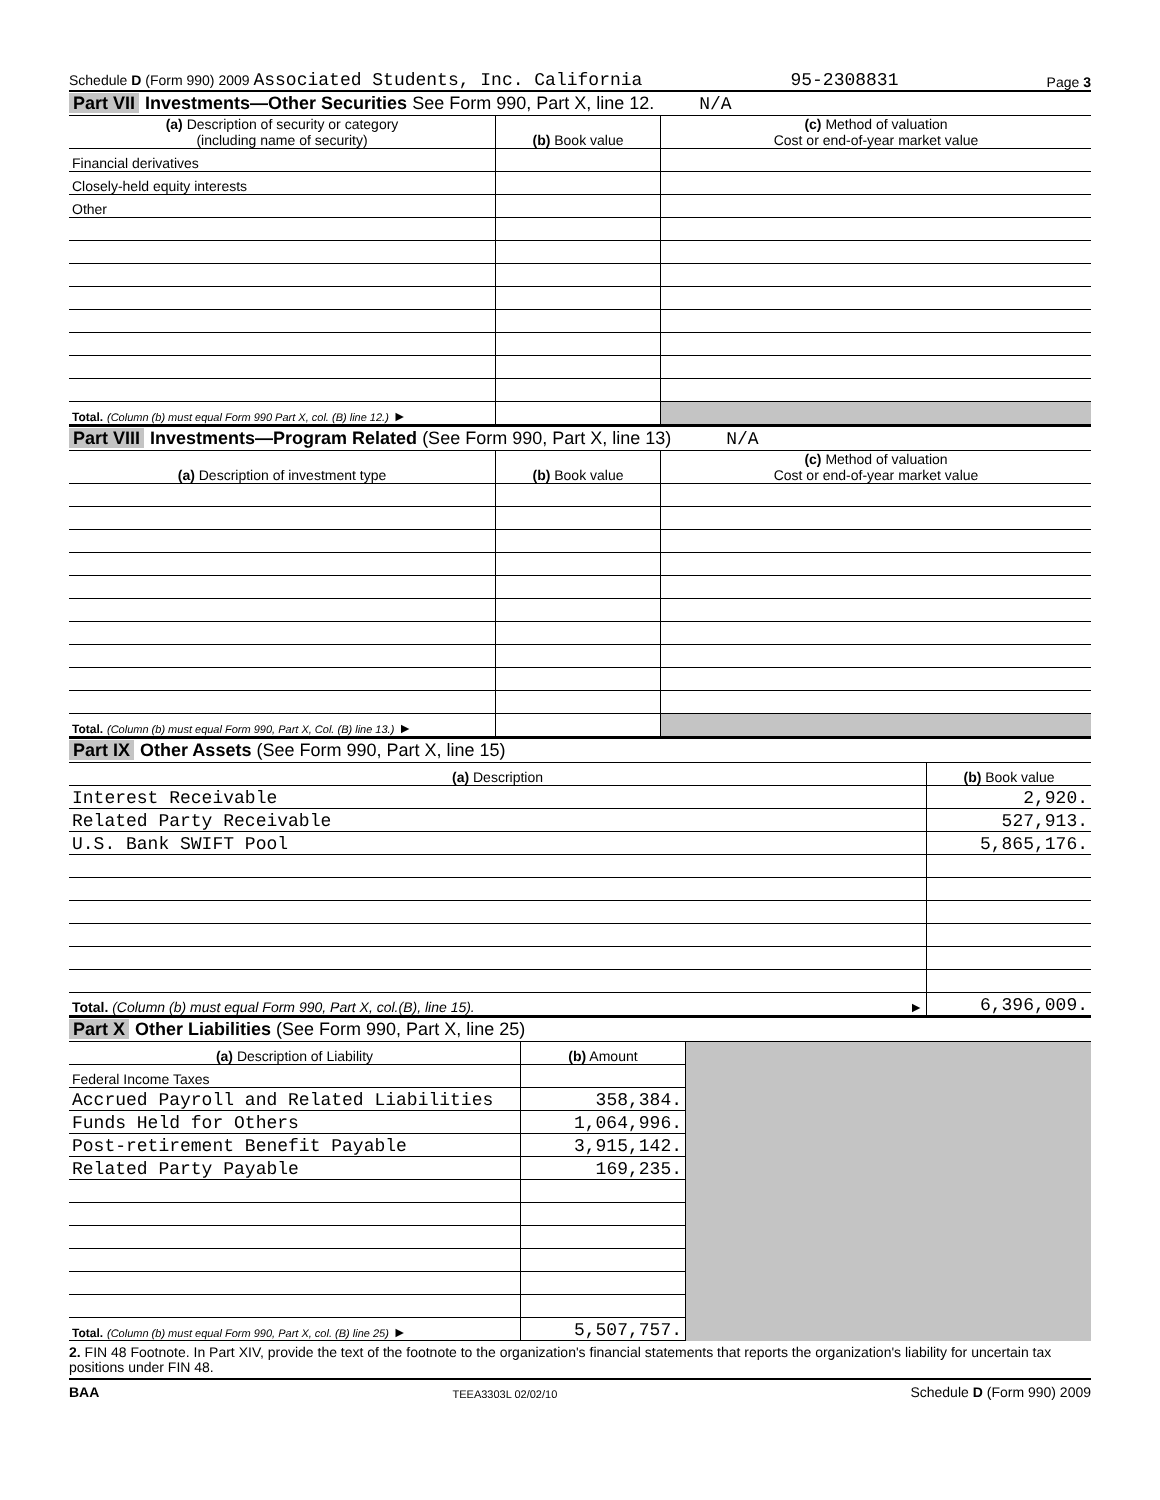Schedule D (Form 990) 2009 Associated Students, Inc. California 95-2308831 Page 3
Part VII Investments—Other Securities See Form 990, Part X, line 12. N/A
| (a) Description of security or category (including name of security) | (b) Book value | (c) Method of valuation Cost or end-of-year market value |
| --- | --- | --- |
| Financial derivatives | | |
| Closely-held equity interests | | |
| Other | | |
| Total. (Column (b) must equal Form 990 Part X, col. (B) line 12.) ► | | |
Part VIII Investments—Program Related (See Form 990, Part X, line 13) N/A
| (a) Description of investment type | (b) Book value | (c) Method of valuation Cost or end-of-year market value |
| --- | --- | --- |
| Total. (Column (b) must equal Form 990, Part X, Col. (B) line 13.) ► | | |
Part IX Other Assets (See Form 990, Part X, line 15)
| (a) Description | (b) Book value |
| --- | --- |
| Interest Receivable | 2,920. |
| Related Party Receivable | 527,913. |
| U.S. Bank SWIFT Pool | 5,865,176. |
| Total. (Column (b) must equal Form 990, Part X, col.(B), line 15). ► | 6,396,009. |
Part X Other Liabilities (See Form 990, Part X, line 25)
| (a) Description of Liability | (b) Amount | |
| Federal Income Taxes | | |
| Accrued Payroll and Related Liabilities | 358,384. | |
| Funds Held for Others | 1,064,996. | |
| Post-retirement Benefit Payable | 3,915,142. | |
| Related Party Payable | 169,235. | |
| Total. (Column (b) must equal Form 990, Part X, col. (B) line 25) ► | 5,507,757. | |
2. FIN 48 Footnote. In Part XIV, provide the text of the footnote to the organization's financial statements that reports the organization's liability for uncertain tax positions under FIN 48.
BAA TEEA3303L 02/02/10 Schedule D (Form 990) 2009